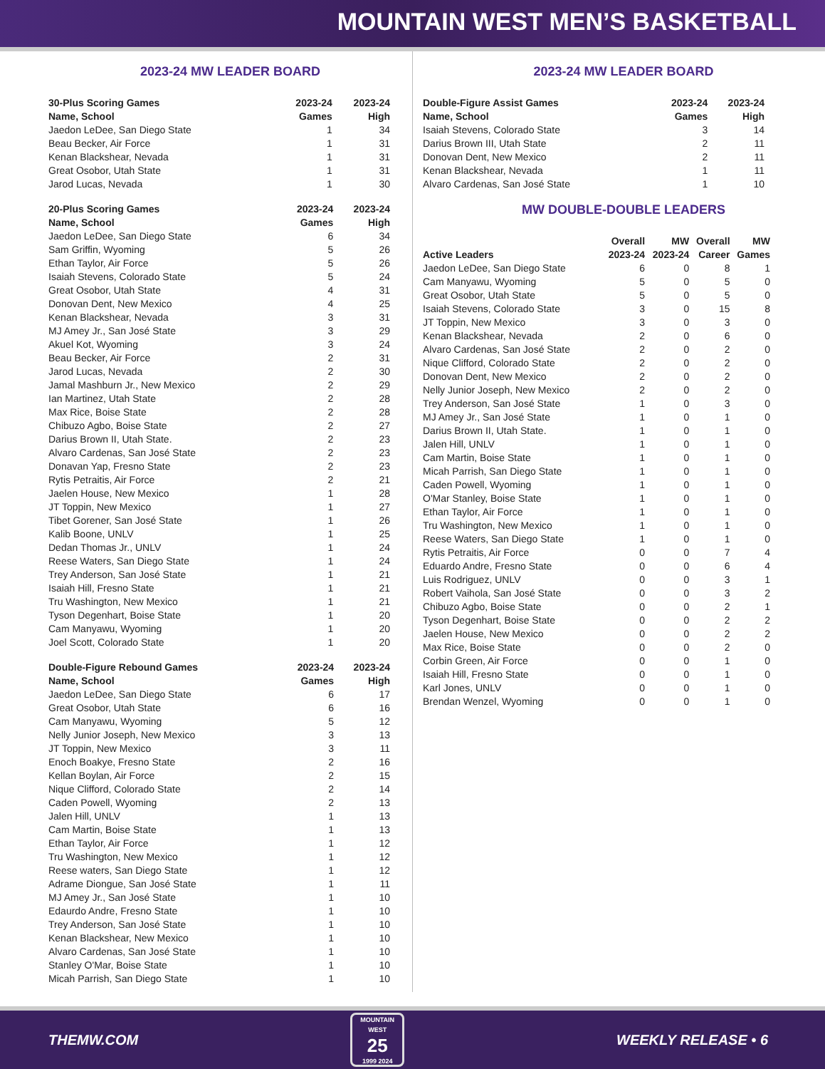MOUNTAIN WEST MEN’S BASKETBALL
2023-24 MW LEADER BOARD
| 30-Plus Scoring Games | 2023-24 | 2023-24 |
| --- | --- | --- |
| Name, School | Games | High |
| Jaedon LeDee, San Diego State | 1 | 34 |
| Beau Becker, Air Force | 1 | 31 |
| Kenan Blackshear, Nevada | 1 | 31 |
| Great Osobor, Utah State | 1 | 31 |
| Jarod Lucas, Nevada | 1 | 30 |
| 20-Plus Scoring Games | 2023-24 | 2023-24 |
| --- | --- | --- |
| Name, School | Games | High |
| Jaedon LeDee, San Diego State | 6 | 34 |
| Sam Griffin, Wyoming | 5 | 26 |
| Ethan Taylor, Air Force | 5 | 26 |
| Isaiah Stevens, Colorado State | 5 | 24 |
| Great Osobor, Utah State | 4 | 31 |
| Donovan Dent, New Mexico | 4 | 25 |
| Kenan Blackshear, Nevada | 3 | 31 |
| MJ Amey Jr., San José State | 3 | 29 |
| Akuel Kot, Wyoming | 3 | 24 |
| Beau Becker, Air Force | 2 | 31 |
| Jarod Lucas, Nevada | 2 | 30 |
| Jamal Mashburn Jr., New Mexico | 2 | 29 |
| Ian Martinez, Utah State | 2 | 28 |
| Max Rice, Boise State | 2 | 28 |
| Chibuzo Agbo, Boise State | 2 | 27 |
| Darius Brown II, Utah State. | 2 | 23 |
| Alvaro Cardenas, San José State | 2 | 23 |
| Donavan Yap, Fresno State | 2 | 23 |
| Rytis Petraitis, Air Force | 2 | 21 |
| Jaelen House, New Mexico | 1 | 28 |
| JT Toppin, New Mexico | 1 | 27 |
| Tibet Gorener, San José State | 1 | 26 |
| Kalib Boone, UNLV | 1 | 25 |
| Dedan Thomas Jr., UNLV | 1 | 24 |
| Reese Waters, San Diego State | 1 | 24 |
| Trey Anderson, San José State | 1 | 21 |
| Isaiah Hill, Fresno State | 1 | 21 |
| Tru Washington, New Mexico | 1 | 21 |
| Tyson Degenhart, Boise State | 1 | 20 |
| Cam Manyawu, Wyoming | 1 | 20 |
| Joel Scott, Colorado State | 1 | 20 |
| Double-Figure Rebound Games | 2023-24 | 2023-24 |
| --- | --- | --- |
| Name, School | Games | High |
| Jaedon LeDee, San Diego State | 6 | 17 |
| Great Osobor, Utah State | 6 | 16 |
| Cam Manyawu, Wyoming | 5 | 12 |
| Nelly Junior Joseph, New Mexico | 3 | 13 |
| JT Toppin, New Mexico | 3 | 11 |
| Enoch Boakye, Fresno State | 2 | 16 |
| Kellan Boylan, Air Force | 2 | 15 |
| Nique Clifford, Colorado State | 2 | 14 |
| Caden Powell, Wyoming | 2 | 13 |
| Jalen Hill, UNLV | 1 | 13 |
| Cam Martin, Boise State | 1 | 13 |
| Ethan Taylor, Air Force | 1 | 12 |
| Tru Washington, New Mexico | 1 | 12 |
| Reese waters, San Diego State | 1 | 12 |
| Adrame Diongue, San José State | 1 | 11 |
| MJ Amey Jr., San José State | 1 | 10 |
| Edaurdo Andre, Fresno State | 1 | 10 |
| Trey Anderson, San José State | 1 | 10 |
| Kenan Blackshear, New Mexico | 1 | 10 |
| Alvaro Cardenas, San José State | 1 | 10 |
| Stanley O'Mar, Boise State | 1 | 10 |
| Micah Parrish, San Diego State | 1 | 10 |
2023-24 MW LEADER BOARD
| Double-Figure Assist Games | 2023-24 | 2023-24 |
| --- | --- | --- |
| Name, School | Games | High |
| Isaiah Stevens, Colorado State | 3 | 14 |
| Darius Brown III, Utah State | 2 | 11 |
| Donovan Dent, New Mexico | 2 | 11 |
| Kenan Blackshear, Nevada | 1 | 11 |
| Alvaro Cardenas, San José State | 1 | 10 |
MW DOUBLE-DOUBLE LEADERS
| | Overall | MW | Overall | MW |
| --- | --- | --- | --- | --- |
| Active Leaders | 2023-24 | 2023-24 | Career | Games |
| Jaedon LeDee, San Diego State | 6 | 0 | 8 | 1 |
| Cam Manyawu, Wyoming | 5 | 0 | 5 | 0 |
| Great Osobor, Utah State | 5 | 0 | 5 | 0 |
| Isaiah Stevens, Colorado State | 3 | 0 | 15 | 8 |
| JT Toppin, New Mexico | 3 | 0 | 3 | 0 |
| Kenan Blackshear, Nevada | 2 | 0 | 6 | 0 |
| Alvaro Cardenas, San José State | 2 | 0 | 2 | 0 |
| Nique Clifford, Colorado State | 2 | 0 | 2 | 0 |
| Donovan Dent, New Mexico | 2 | 0 | 2 | 0 |
| Nelly Junior Joseph, New Mexico | 2 | 0 | 2 | 0 |
| Trey Anderson, San José State | 1 | 0 | 3 | 0 |
| MJ Amey Jr., San José State | 1 | 0 | 1 | 0 |
| Darius Brown II, Utah State. | 1 | 0 | 1 | 0 |
| Jalen Hill, UNLV | 1 | 0 | 1 | 0 |
| Cam Martin, Boise State | 1 | 0 | 1 | 0 |
| Micah Parrish, San Diego State | 1 | 0 | 1 | 0 |
| Caden Powell, Wyoming | 1 | 0 | 1 | 0 |
| O'Mar Stanley, Boise State | 1 | 0 | 1 | 0 |
| Ethan Taylor, Air Force | 1 | 0 | 1 | 0 |
| Tru Washington, New Mexico | 1 | 0 | 1 | 0 |
| Reese Waters, San Diego State | 1 | 0 | 1 | 0 |
| Rytis Petraitis, Air Force | 0 | 0 | 7 | 4 |
| Eduardo Andre, Fresno State | 0 | 0 | 6 | 4 |
| Luis Rodriguez, UNLV | 0 | 0 | 3 | 1 |
| Robert Vaihola, San José State | 0 | 0 | 3 | 2 |
| Chibuzo Agbo, Boise State | 0 | 0 | 2 | 1 |
| Tyson Degenhart, Boise State | 0 | 0 | 2 | 2 |
| Jaelen House, New Mexico | 0 | 0 | 2 | 2 |
| Max Rice, Boise State | 0 | 0 | 2 | 0 |
| Corbin Green, Air Force | 0 | 0 | 1 | 0 |
| Isaiah Hill, Fresno State | 0 | 0 | 1 | 0 |
| Karl Jones, UNLV | 0 | 0 | 1 | 0 |
| Brendan Wenzel, Wyoming | 0 | 0 | 1 | 0 |
THEMW.COM
MOUNTAIN WEST
25
1999 2024
WEEKLY RELEASE • 6